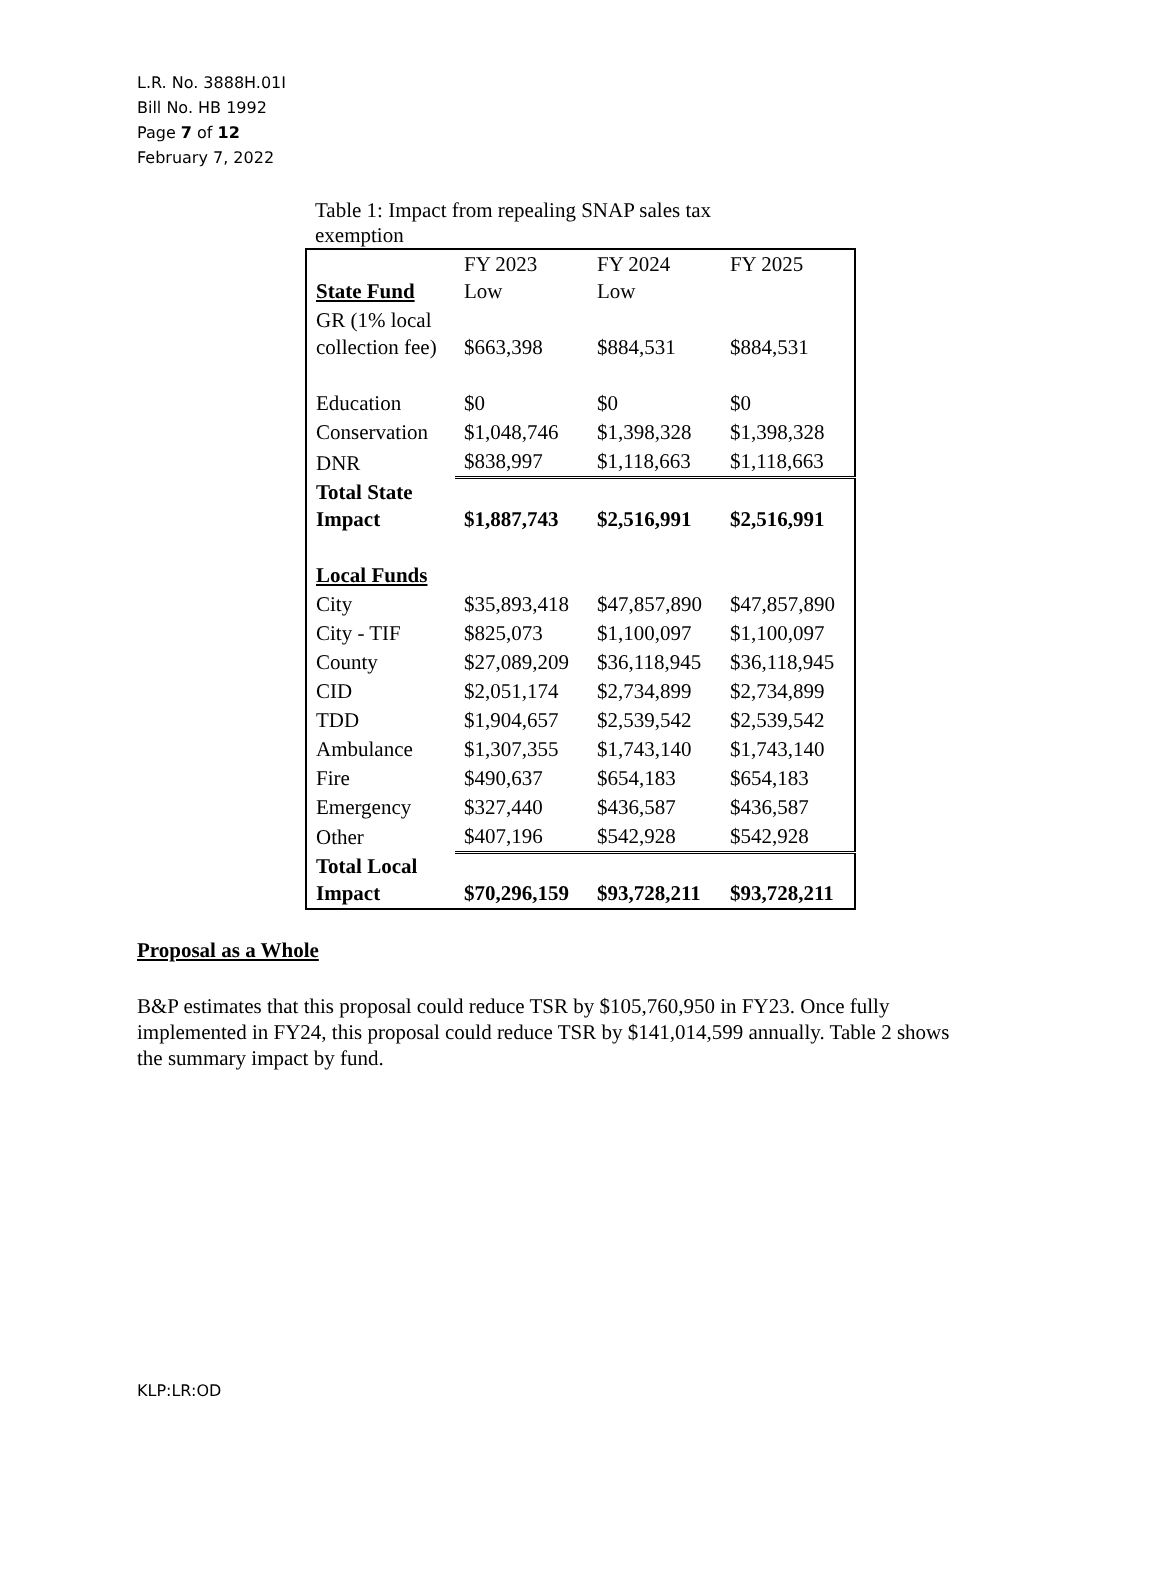L.R. No. 3888H.01I
Bill No. HB 1992
Page 7 of 12
February 7, 2022
Table 1: Impact from repealing SNAP sales tax exemption
| State Fund | FY 2023 Low | FY 2024 Low | FY 2025 |
| GR (1% local collection fee) | $663,398 | $884,531 | $884,531 |
| Education | $0 | $0 | $0 |
| Conservation | $1,048,746 | $1,398,328 | $1,398,328 |
| DNR | $838,997 | $1,118,663 | $1,118,663 |
| Total State Impact | $1,887,743 | $2,516,991 | $2,516,991 |
| Local Funds | | | |
| City | $35,893,418 | $47,857,890 | $47,857,890 |
| City - TIF | $825,073 | $1,100,097 | $1,100,097 |
| County | $27,089,209 | $36,118,945 | $36,118,945 |
| CID | $2,051,174 | $2,734,899 | $2,734,899 |
| TDD | $1,904,657 | $2,539,542 | $2,539,542 |
| Ambulance | $1,307,355 | $1,743,140 | $1,743,140 |
| Fire | $490,637 | $654,183 | $654,183 |
| Emergency | $327,440 | $436,587 | $436,587 |
| Other | $407,196 | $542,928 | $542,928 |
| Total Local Impact | $70,296,159 | $93,728,211 | $93,728,211 |
Proposal as a Whole
B&P estimates that this proposal could reduce TSR by $105,760,950 in FY23. Once fully implemented in FY24, this proposal could reduce TSR by $141,014,599 annually. Table 2 shows the summary impact by fund.
KLP:LR:OD